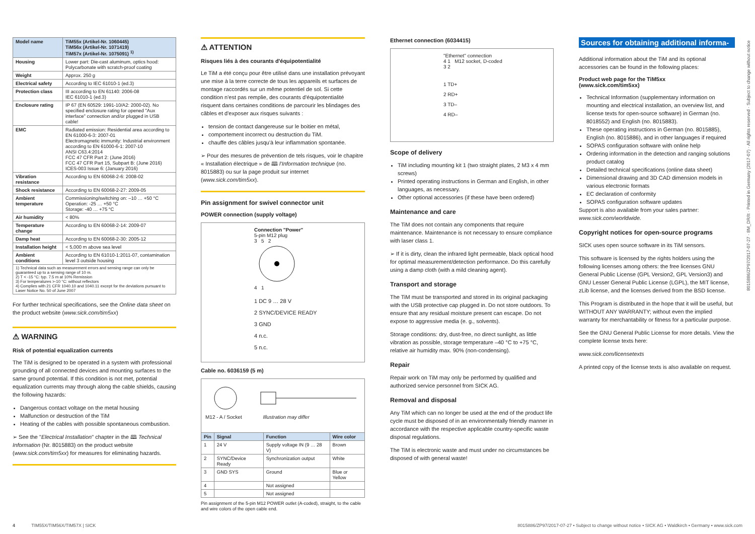| Model name | TiM55x (Artikel-Nr. 1060445) TiM56x (Artikel-Nr. 1071419) TiM57x (Artikel-Nr. 1075091) <sup>1)</sup> |
| --- | --- |
| Housing | Lower part: Die-cast aluminum, optics hood: Polycarbonate with scratch-proof coating |
| Weight | Approx. 250 g |
| Electrical safety | According to IEC 61010-1 (ed.3) |
| Protection class | III according to EN 61140: 2006-08 IEC 61010-1 (ed.3) |
| Enclosure rating | IP 67 (EN 60529: 1991-10/A2: 2000-02). No specified enclosure rating for opened "Aux interface" connection and/or plugged in USB cable! |
| EMC | Radiated emission: Residential area according to EN 61000-6-3: 2007-01 Electromagnetic immunity: Industrial environment according to EN 61000-6-1: 2007-10 ANSI C63.4:2014 FCC 47 CFR Part 2: (June 2016) FCC 47 CFR Part 15, Subpart B: (June 2016) ICES-003 Issue 6: (January 2016) |
| Vibration resistance | According to EN 60068-2-6: 2008-02 |
| Shock resistance | According to EN 60068-2-27: 2009-05 |
| Ambient temperature | Commissioning/switching on: –10 … +50 °C Operation: -25 … +50 °C Storage: -40 … +75 °C |
| Air humidity | < 80% |
| Temperature change | According to EN 60068-2-14: 2009-07 |
| Damp heat | According to EN 60068-2-30: 2005-12 |
| Installation height | < 5,000 m above sea level |
| Ambient conditions | According to EN 61010-1:2011-07, contamination level 3 outside housing |
| 1) Technical data such as measurement errors and sensing range can only be guaranteed up to a sensing range of 10 m. 2) T < -15 °C: typ. 7.5 m at 10% Remission 3) For temperatures >-10 °C: without reflectors 4) Complies with 21 CFR 1040.10 and 1040.11 except for the deviations pursuant to Laser Notice No. 50 of June 2007 | |
For further technical specifications, see the Online data sheet on the product website (www.sick.com/tim5xx)
⚠ WARNING
Risk of potential equalization currents
The TiM is designed to be operated in a system with professional grounding of all connected devices and mounting surfaces to the same ground potential. If this condition is not met, potential equalization currents may through along the cable shields, causing the following hazards:
Dangerous contact voltage on the metal housing
Malfunction or destruction of the TiM
Heating of the cables with possible spontaneous combustion.
➢ See the "Electrical Installation" chapter in the 🕮 Technical Information (Nr. 8015883) on the product website (www.sick.com/tim5xx) for measures for eliminating hazards.
⚠ ATTENTION
Risques liés à des courants d'équipotentialité
Le TiM a été conçu pour être utilisé dans une installation prévoyant une mise à la terre correcte de tous les appareils et surfaces de montage raccordés sur un même potentiel de sol. Si cette condition n'est pas remplie, des courants d'équipotentialité risquent dans certaines conditions de parcourir les blindages des câbles et d'exposer aux risques suivants :
tension de contact dangereuse sur le boitier en métal,
comportement incorrect ou destruction du TiM.
chauffe des câbles jusqu'à leur inflammation spontanée.
➢ Pour des mesures de prévention de tels risques, voir le chapitre « Installation électrique » de 🕮 l'Information technique (no. 8015883) ou sur la page produit sur internet (www.sick.com/tim5xx).
Pin assignment for swivel connector unit
POWER connection (supply voltage)
Connection "Power"
5-pin M12 plug
3 5 2
4 1
1 DC 9 … 28 V
2 SYNC/DEVICE READY
3 GND
4 n.c.
5 n.c.
Cable no. 6036159 (5 m)
M12 - A / Socket Illustration may differ
| Pin | Signal | Function | Wire color |
| --- | --- | --- | --- |
| 1 | 24 V | Supply voltage IN (9 … 28 V) | Brown |
| 2 | SYNC/Device Ready | Synchronization output | White |
| 3 | GND SYS | Ground | Blue or Yellow |
| 4 | | Not assigned | |
| 5 | | Not assigned | |
Pin assignment of the 5-pin M12 POWER outlet (A-coded), straight, to the cable and wire colors of the open cable end.
Ethernet connection (6034415)
"Ethernet" connection
4 1 M12 socket, D-coded
3 2
1 TD+
2 RD+
3 TD–
4 RD–
Scope of delivery
TiM including mounting kit 1 (two straight plates, 2 M3 x 4 mm screws)
Printed operating instructions in German and English, in other languages, as necessary.
Other optional accessories (if these have been ordered)
Maintenance and care
The TiM does not contain any components that require maintenance. Maintenance is not necessary to ensure compliance with laser class 1.
➢ If it is dirty, clean the infrared light permeable, black optical hood for optimal measurement/detection performance. Do this carefully using a damp cloth (with a mild cleaning agent).
Transport and storage
The TiM must be transported and stored in its original packaging with the USB protective cap plugged in. Do not store outdoors. To ensure that any residual moisture present can escape. Do not expose to aggressive media (e. g., solvents).
Storage conditions: dry, dust-free, no direct sunlight, as little vibration as possible, storage temperature –40 °C to +75 °C, relative air humidity max. 90% (non-condensing).
Repair
Repair work on TiM may only be performed by qualified and authorized service personnel from SICK AG.
Removal and disposal
Any TiM which can no longer be used at the end of the product life cycle must be disposed of in an environmentally friendly manner in accordance with the respective applicable country-specific waste disposal regulations.
The TiM is electronic waste and must under no circumstances be disposed of with general waste!
Sources for obtaining additional informa-
Additional information about the TiM and its optional accessories can be found in the following places:
Product web page for the TiM5xx
(www.sick.com/tim5xx)
Technical Information (supplementary information on mounting and electrical installation, an overview list, and license texts for open-source software) in German (no. 8018552) and English (no. 8015883).
These operating instructions in German (no. 8015885), English (no. 8015886), and in other languages if required
SOPAS configuration software with online help
Ordering information in the detection and ranging solutions product catalog
Detailed technical specifications (online data sheet)
Dimensional drawing and 3D CAD dimension models in various electronic formats
EC declaration of conformity
SOPAS configuration software updates
Support is also available from your sales partner: www.sick.com/worldwide.
Copyright notices for open-source programs
SICK uses open source software in its TiM sensors.
This software is licensed by the rights holders using the following licenses among others: the free licenses GNU General Public License (GPL Version2, GPL Version3) and GNU Lesser General Public License (LGPL), the MIT license, zLib license, and the licenses derived from the BSD license.
This Program is distributed in the hope that it will be useful, but WITHOUT ANY WARRANTY; without even the implied warranty for merchantability or fitness for a particular purpose.
See the GNU General Public License for more details. View the complete license texts here:
www.sick.com/licensetexts
A printed copy of the license texts is also available on request.
8015886/ZP97/2017-07-27 · 8M_DR/It · Printed in Germany (2017-07) · All rights reserved · Subject to change without notice
4 TIM55X/TIM56X/TIM57X | SICK 8015886/ZP97/2017-07-27 • Subject to change without notice • SICK AG • Waldkirch • Germany • www.sick.com